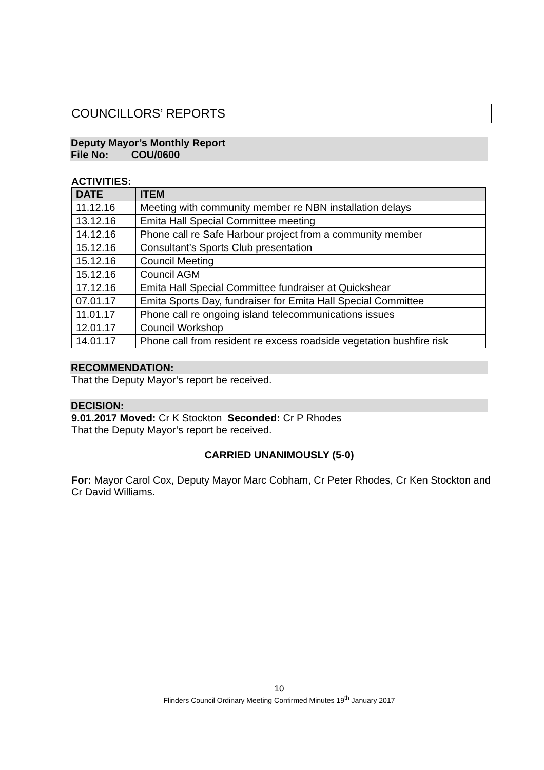COUNCILLORS’ REPORTS
Deputy Mayor’s Monthly Report
File No: COU/0600
ACTIVITIES:
| DATE | ITEM |
| --- | --- |
| 11.12.16 | Meeting with community member re NBN installation delays |
| 13.12.16 | Emita Hall Special Committee meeting |
| 14.12.16 | Phone call re Safe Harbour project from a community member |
| 15.12.16 | Consultant’s Sports Club presentation |
| 15.12.16 | Council Meeting |
| 15.12.16 | Council AGM |
| 17.12.16 | Emita Hall Special Committee fundraiser at Quickshear |
| 07.01.17 | Emita Sports Day, fundraiser for Emita Hall Special Committee |
| 11.01.17 | Phone call re ongoing island telecommunications issues |
| 12.01.17 | Council Workshop |
| 14.01.17 | Phone call from resident re excess roadside vegetation bushfire risk |
RECOMMENDATION:
That the Deputy Mayor’s report be received.
DECISION:
9.01.2017 Moved: Cr K Stockton Seconded: Cr P Rhodes
That the Deputy Mayor’s report be received.
CARRIED UNANIMOUSLY (5-0)
For: Mayor Carol Cox, Deputy Mayor Marc Cobham, Cr Peter Rhodes, Cr Ken Stockton and Cr David Williams.
10
Flinders Council Ordinary Meeting Confirmed Minutes 19<sup>th</sup> January 2017